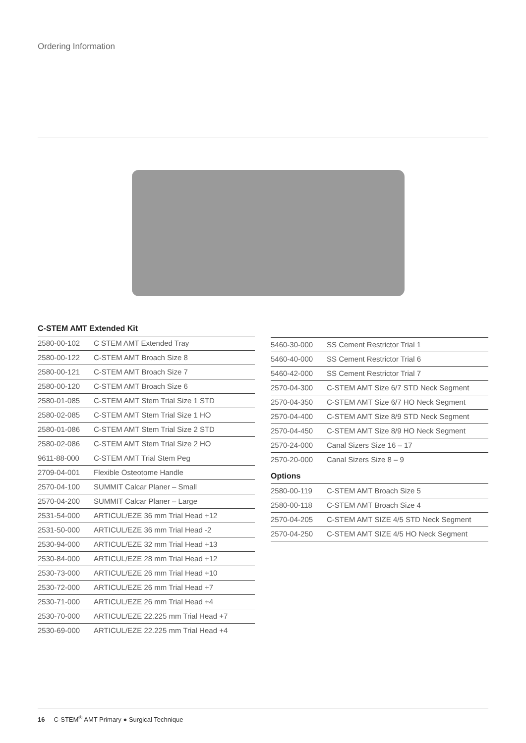Ordering Information
C-STEM AMT Extended Kit
| 2580-00-102 | C STEM AMT Extended Tray |
| 2580-00-122 | C-STEM AMT Broach Size 8 |
| 2580-00-121 | C-STEM AMT Broach Size 7 |
| 2580-00-120 | C-STEM AMT Broach Size 6 |
| 2580-01-085 | C-STEM AMT Stem Trial Size 1 STD |
| 2580-02-085 | C-STEM AMT Stem Trial Size 1 HO |
| 2580-01-086 | C-STEM AMT Stem Trial Size 2 STD |
| 2580-02-086 | C-STEM AMT Stem Trial Size 2 HO |
| 9611-88-000 | C-STEM AMT Trial Stem Peg |
| 2709-04-001 | Flexible Osteotome Handle |
| 2570-04-100 | SUMMIT Calcar Planer – Small |
| 2570-04-200 | SUMMIT Calcar Planer – Large |
| 2531-54-000 | ARTICUL/EZE 36 mm Trial Head +12 |
| 2531-50-000 | ARTICUL/EZE 36 mm Trial Head -2 |
| 2530-94-000 | ARTICUL/EZE 32 mm Trial Head +13 |
| 2530-84-000 | ARTICUL/EZE 28 mm Trial Head +12 |
| 2530-73-000 | ARTICUL/EZE 26 mm Trial Head +10 |
| 2530-72-000 | ARTICUL/EZE 26 mm Trial Head +7 |
| 2530-71-000 | ARTICUL/EZE 26 mm Trial Head +4 |
| 2530-70-000 | ARTICUL/EZE 22.225 mm Trial Head +7 |
| 2530-69-000 | ARTICUL/EZE 22.225 mm Trial Head +4 |
| 5460-30-000 | SS Cement Restrictor Trial 1 |
| 5460-40-000 | SS Cement Restrictor Trial 6 |
| 5460-42-000 | SS Cement Restrictor Trial 7 |
| 2570-04-300 | C-STEM AMT Size 6/7 STD Neck Segment |
| 2570-04-350 | C-STEM AMT Size 6/7 HO Neck Segment |
| 2570-04-400 | C-STEM AMT Size 8/9 STD Neck Segment |
| 2570-04-450 | C-STEM AMT Size 8/9 HO Neck Segment |
| 2570-24-000 | Canal Sizers Size 16 – 17 |
| 2570-20-000 | Canal Sizers Size 8 – 9 |
Options
| 2580-00-119 | C-STEM AMT Broach Size 5 |
| 2580-00-118 | C-STEM AMT Broach Size 4 |
| 2570-04-205 | C-STEM AMT SIZE 4/5 STD Neck Segment |
| 2570-04-250 | C-STEM AMT SIZE 4/5 HO Neck Segment |
16 C-STEM<sup>®</sup> AMT Primary ● Surgical Technique